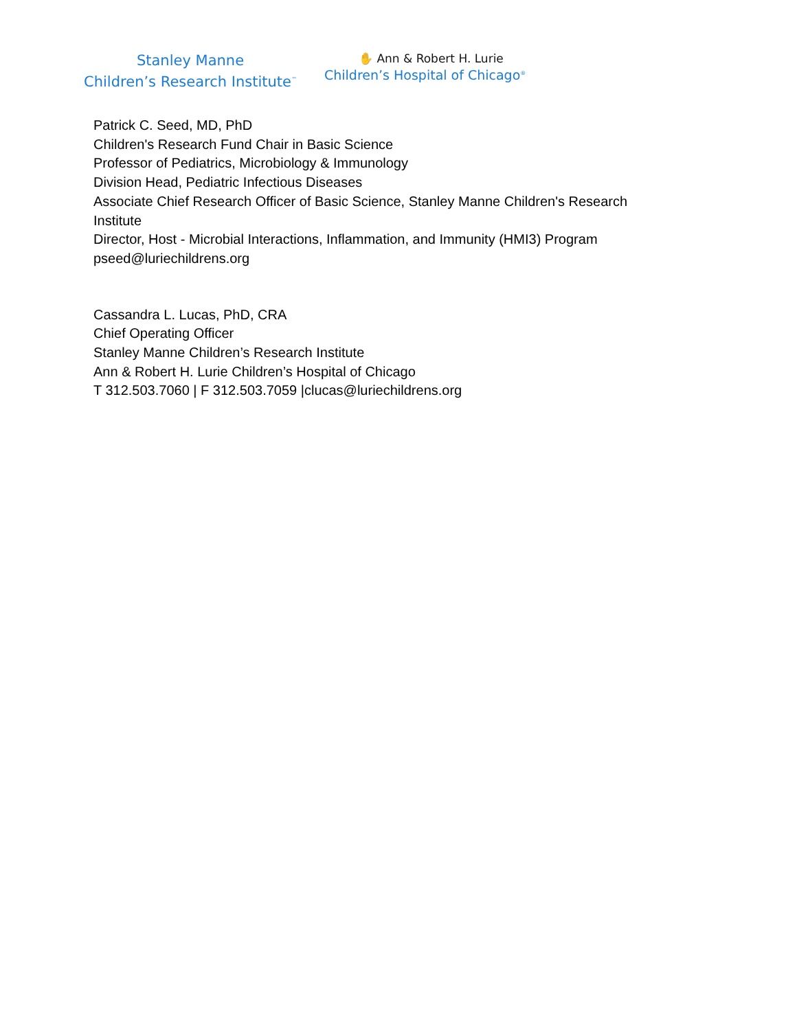Stanley Manne
Children’s Research Institute<sup>™</sup>
✋ Ann & Robert H. Lurie
Children’s Hospital of Chicago<sup>®</sup>
Patrick C. Seed, MD, PhD
Children's Research Fund Chair in Basic Science
Professor of Pediatrics, Microbiology & Immunology
Division Head, Pediatric Infectious Diseases
Associate Chief Research Officer of Basic Science, Stanley Manne Children's Research Institute
Director, Host - Microbial Interactions, Inflammation, and Immunity (HMI3) Program
pseed@luriechildrens.org
Cassandra L. Lucas, PhD, CRA
Chief Operating Officer
Stanley Manne Children’s Research Institute
Ann & Robert H. Lurie Children’s Hospital of Chicago
T 312.503.7060 | F 312.503.7059 |clucas@luriechildrens.org